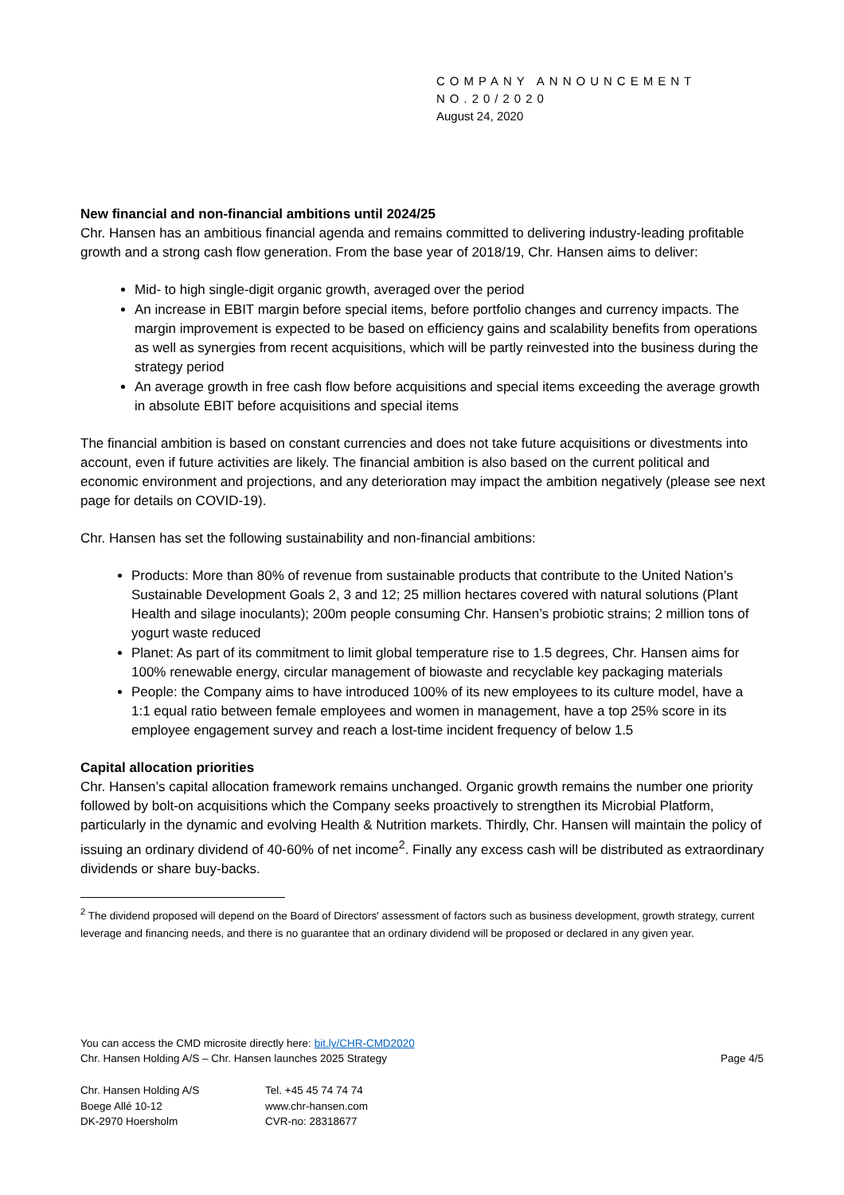COMPANY ANNOUNCEMENT
NO.20/2020
August 24, 2020
New financial and non-financial ambitions until 2024/25
Chr. Hansen has an ambitious financial agenda and remains committed to delivering industry-leading profitable growth and a strong cash flow generation. From the base year of 2018/19, Chr. Hansen aims to deliver:
Mid- to high single-digit organic growth, averaged over the period
An increase in EBIT margin before special items, before portfolio changes and currency impacts. The margin improvement is expected to be based on efficiency gains and scalability benefits from operations as well as synergies from recent acquisitions, which will be partly reinvested into the business during the strategy period
An average growth in free cash flow before acquisitions and special items exceeding the average growth in absolute EBIT before acquisitions and special items
The financial ambition is based on constant currencies and does not take future acquisitions or divestments into account, even if future activities are likely. The financial ambition is also based on the current political and economic environment and projections, and any deterioration may impact the ambition negatively (please see next page for details on COVID-19).
Chr. Hansen has set the following sustainability and non-financial ambitions:
Products: More than 80% of revenue from sustainable products that contribute to the United Nation’s Sustainable Development Goals 2, 3 and 12; 25 million hectares covered with natural solutions (Plant Health and silage inoculants); 200m people consuming Chr. Hansen’s probiotic strains; 2 million tons of yogurt waste reduced
Planet: As part of its commitment to limit global temperature rise to 1.5 degrees, Chr. Hansen aims for 100% renewable energy, circular management of biowaste and recyclable key packaging materials
People: the Company aims to have introduced 100% of its new employees to its culture model, have a 1:1 equal ratio between female employees and women in management, have a top 25% score in its employee engagement survey and reach a lost-time incident frequency of below 1.5
Capital allocation priorities
Chr. Hansen’s capital allocation framework remains unchanged. Organic growth remains the number one priority followed by bolt-on acquisitions which the Company seeks proactively to strengthen its Microbial Platform, particularly in the dynamic and evolving Health & Nutrition markets. Thirdly, Chr. Hansen will maintain the policy of issuing an ordinary dividend of 40-60% of net income<sup>2</sup>. Finally any excess cash will be distributed as extraordinary dividends or share buy-backs.
<sup>2</sup> The dividend proposed will depend on the Board of Directors' assessment of factors such as business development, growth strategy, current leverage and financing needs, and there is no guarantee that an ordinary dividend will be proposed or declared in any given year.
You can access the CMD microsite directly here: bit.ly/CHR-CMD2020
Chr. Hansen Holding A/S – Chr. Hansen launches 2025 Strategy Page 4/5
Chr. Hansen Holding A/S
Boege Allé 10-12
DK-2970 Hoersholm
Tel. +45 45 74 74 74
www.chr-hansen.com
CVR-no: 28318677